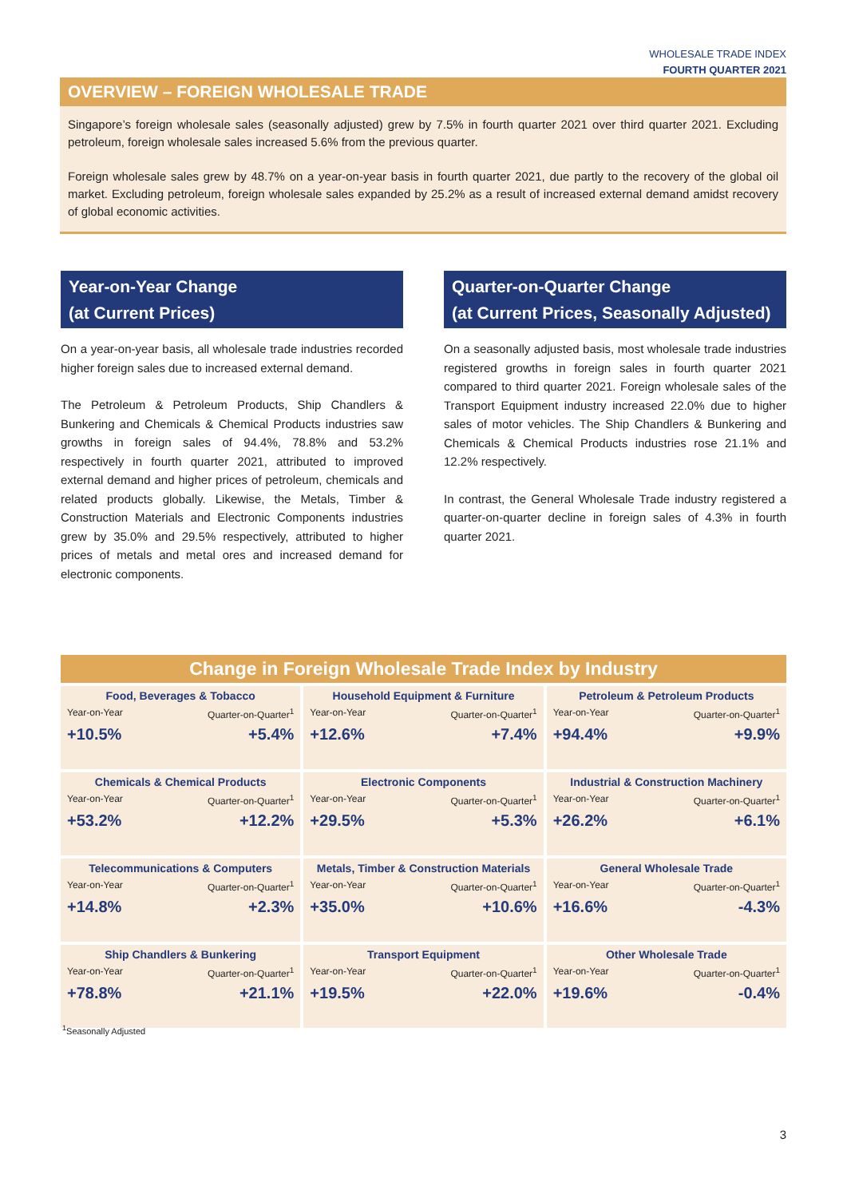WHOLESALE TRADE INDEX
FOURTH QUARTER 2021
OVERVIEW – FOREIGN WHOLESALE TRADE
Singapore’s foreign wholesale sales (seasonally adjusted) grew by 7.5% in fourth quarter 2021 over third quarter 2021. Excluding petroleum, foreign wholesale sales increased 5.6% from the previous quarter.
Foreign wholesale sales grew by 48.7% on a year-on-year basis in fourth quarter 2021, due partly to the recovery of the global oil market. Excluding petroleum, foreign wholesale sales expanded by 25.2% as a result of increased external demand amidst recovery of global economic activities.
Year-on-Year Change
(at Current Prices)
On a year-on-year basis, all wholesale trade industries recorded higher foreign sales due to increased external demand.
The Petroleum & Petroleum Products, Ship Chandlers & Bunkering and Chemicals & Chemical Products industries saw growths in foreign sales of 94.4%, 78.8% and 53.2% respectively in fourth quarter 2021, attributed to improved external demand and higher prices of petroleum, chemicals and related products globally. Likewise, the Metals, Timber & Construction Materials and Electronic Components industries grew by 35.0% and 29.5% respectively, attributed to higher prices of metals and metal ores and increased demand for electronic components.
Quarter-on-Quarter Change
(at Current Prices, Seasonally Adjusted)
On a seasonally adjusted basis, most wholesale trade industries registered growths in foreign sales in fourth quarter 2021 compared to third quarter 2021. Foreign wholesale sales of the Transport Equipment industry increased 22.0% due to higher sales of motor vehicles. The Ship Chandlers & Bunkering and Chemicals & Chemical Products industries rose 21.1% and 12.2% respectively.
In contrast, the General Wholesale Trade industry registered a quarter-on-quarter decline in foreign sales of 4.3% in fourth quarter 2021.
Change in Foreign Wholesale Trade Index by Industry
| Food, Beverages & Tobacco Year-on-Year Quarter-on-Quarter<sup>1</sup> +10.5% +5.4% | Household Equipment & Furniture Year-on-Year Quarter-on-Quarter<sup>1</sup> +12.6% +7.4% | Petroleum & Petroleum Products Year-on-Year Quarter-on-Quarter<sup>1</sup> +94.4% +9.9% |
| Chemicals & Chemical Products Year-on-Year Quarter-on-Quarter<sup>1</sup> +53.2% +12.2% | Electronic Components Year-on-Year Quarter-on-Quarter<sup>1</sup> +29.5% +5.3% | Industrial & Construction Machinery Year-on-Year Quarter-on-Quarter<sup>1</sup> +26.2% +6.1% |
| Telecommunications & Computers Year-on-Year Quarter-on-Quarter<sup>1</sup> +14.8% +2.3% | Metals, Timber & Construction Materials Year-on-Year Quarter-on-Quarter<sup>1</sup> +35.0% +10.6% | General Wholesale Trade Year-on-Year Quarter-on-Quarter<sup>1</sup> +16.6% -4.3% |
| Ship Chandlers & Bunkering Year-on-Year Quarter-on-Quarter<sup>1</sup> +78.8% +21.1% | Transport Equipment Year-on-Year Quarter-on-Quarter<sup>1</sup> +19.5% +22.0% | Other Wholesale Trade Year-on-Year Quarter-on-Quarter<sup>1</sup> +19.6% -0.4% |
<sup>1</sup> Seasonally Adjusted
3